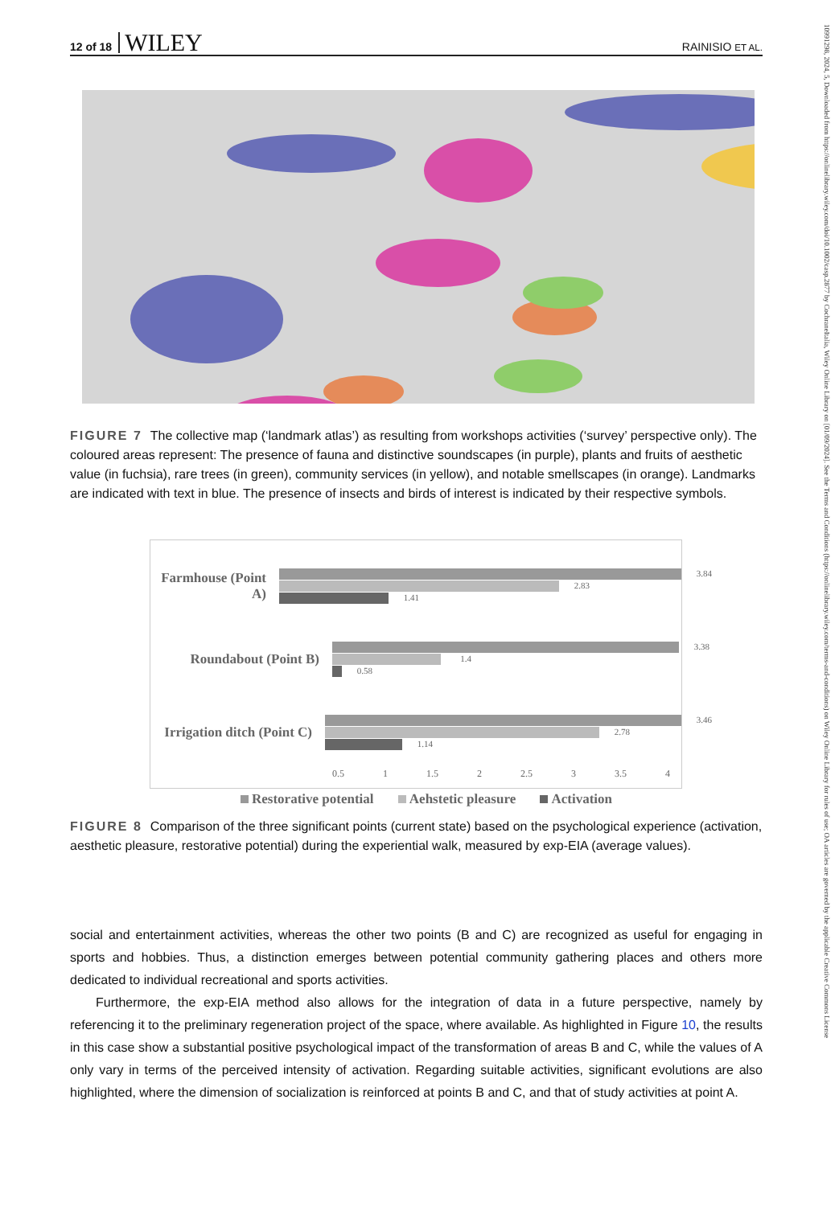10991298, 2024, 5, Downloaded from https://onlinelibrary.wiley.com/doi/10.1002/casp.2877 by CochraneItalia, Wiley Online Library on [01/09/2024]. See the Terms and Conditions (https://onlinelibrary.wiley.com/terms-and-conditions) on Wiley Online Library for rules of use; OA articles are governed by the applicable Creative Commons License
12 of 18 WILEY RAINISIO ET AL.
FIGURE 7 The collective map (‘landmark atlas’) as resulting from workshops activities (‘survey’ perspective only). The coloured areas represent: The presence of fauna and distinctive soundscapes (in purple), plants and fruits of aesthetic value (in fuchsia), rare trees (in green), community services (in yellow), and notable smellscapes (in orange). Landmarks are indicated with text in blue. The presence of insects and birds of interest is indicated by their respective symbols.
Farmhouse (Point A)
3.84
2.83
1.41
Roundabout (Point B)
3.38
1.4
0.58
Irrigation ditch (Point C)
3.46
2.78
1.14
0.5 1 1.5 2 2.5 3 3.5 4
Restorative potential Aehstetic pleasure Activation
FIGURE 8 Comparison of the three significant points (current state) based on the psychological experience (activation, aesthetic pleasure, restorative potential) during the experiential walk, measured by exp-EIA (average values).
social and entertainment activities, whereas the other two points (B and C) are recognized as useful for engaging in sports and hobbies. Thus, a distinction emerges between potential community gathering places and others more dedicated to individual recreational and sports activities.
Furthermore, the exp-EIA method also allows for the integration of data in a future perspective, namely by referencing it to the preliminary regeneration project of the space, where available. As highlighted in Figure 10, the results in this case show a substantial positive psychological impact of the transformation of areas B and C, while the values of A only vary in terms of the perceived intensity of activation. Regarding suitable activities, significant evolutions are also highlighted, where the dimension of socialization is reinforced at points B and C, and that of study activities at point A.